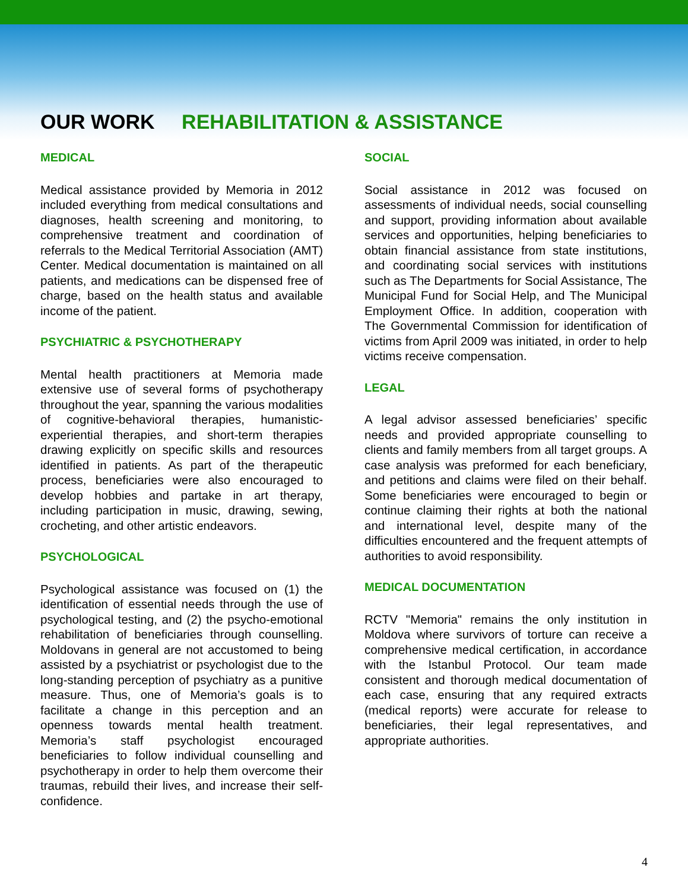OUR WORK REHABILITATION & ASSISTANCE
MEDICAL
Medical assistance provided by Memoria in 2012 included everything from medical consultations and diagnoses, health screening and monitoring, to comprehensive treatment and coordination of referrals to the Medical Territorial Association (AMT) Center. Medical documentation is maintained on all patients, and medications can be dispensed free of charge, based on the health status and available income of the patient.
PSYCHIATRIC & PSYCHOTHERAPY
Mental health practitioners at Memoria made extensive use of several forms of psychotherapy throughout the year, spanning the various modalities of cognitive-behavioral therapies, humanistic-experiential therapies, and short-term therapies drawing explicitly on specific skills and resources identified in patients. As part of the therapeutic process, beneficiaries were also encouraged to develop hobbies and partake in art therapy, including participation in music, drawing, sewing, crocheting, and other artistic endeavors.
PSYCHOLOGICAL
Psychological assistance was focused on (1) the identification of essential needs through the use of psychological testing, and (2) the psycho-emotional rehabilitation of beneficiaries through counselling. Moldovans in general are not accustomed to being assisted by a psychiatrist or psychologist due to the long-standing perception of psychiatry as a punitive measure. Thus, one of Memoria’s goals is to facilitate a change in this perception and an openness towards mental health treatment. Memoria’s staff psychologist encouraged beneficiaries to follow individual counselling and psychotherapy in order to help them overcome their traumas, rebuild their lives, and increase their self-confidence.
SOCIAL
Social assistance in 2012 was focused on assessments of individual needs, social counselling and support, providing information about available services and opportunities, helping beneficiaries to obtain financial assistance from state institutions, and coordinating social services with institutions such as The Departments for Social Assistance, The Municipal Fund for Social Help, and The Municipal Employment Office. In addition, cooperation with The Governmental Commission for identification of victims from April 2009 was initiated, in order to help victims receive compensation.
LEGAL
A legal advisor assessed beneficiaries’ specific needs and provided appropriate counselling to clients and family members from all target groups. A case analysis was preformed for each beneficiary, and petitions and claims were filed on their behalf. Some beneficiaries were encouraged to begin or continue claiming their rights at both the national and international level, despite many of the difficulties encountered and the frequent attempts of authorities to avoid responsibility.
MEDICAL DOCUMENTATION
RCTV "Memoria" remains the only institution in Moldova where survivors of torture can receive a comprehensive medical certification, in accordance with the Istanbul Protocol. Our team made consistent and thorough medical documentation of each case, ensuring that any required extracts (medical reports) were accurate for release to beneficiaries, their legal representatives, and appropriate authorities.
4